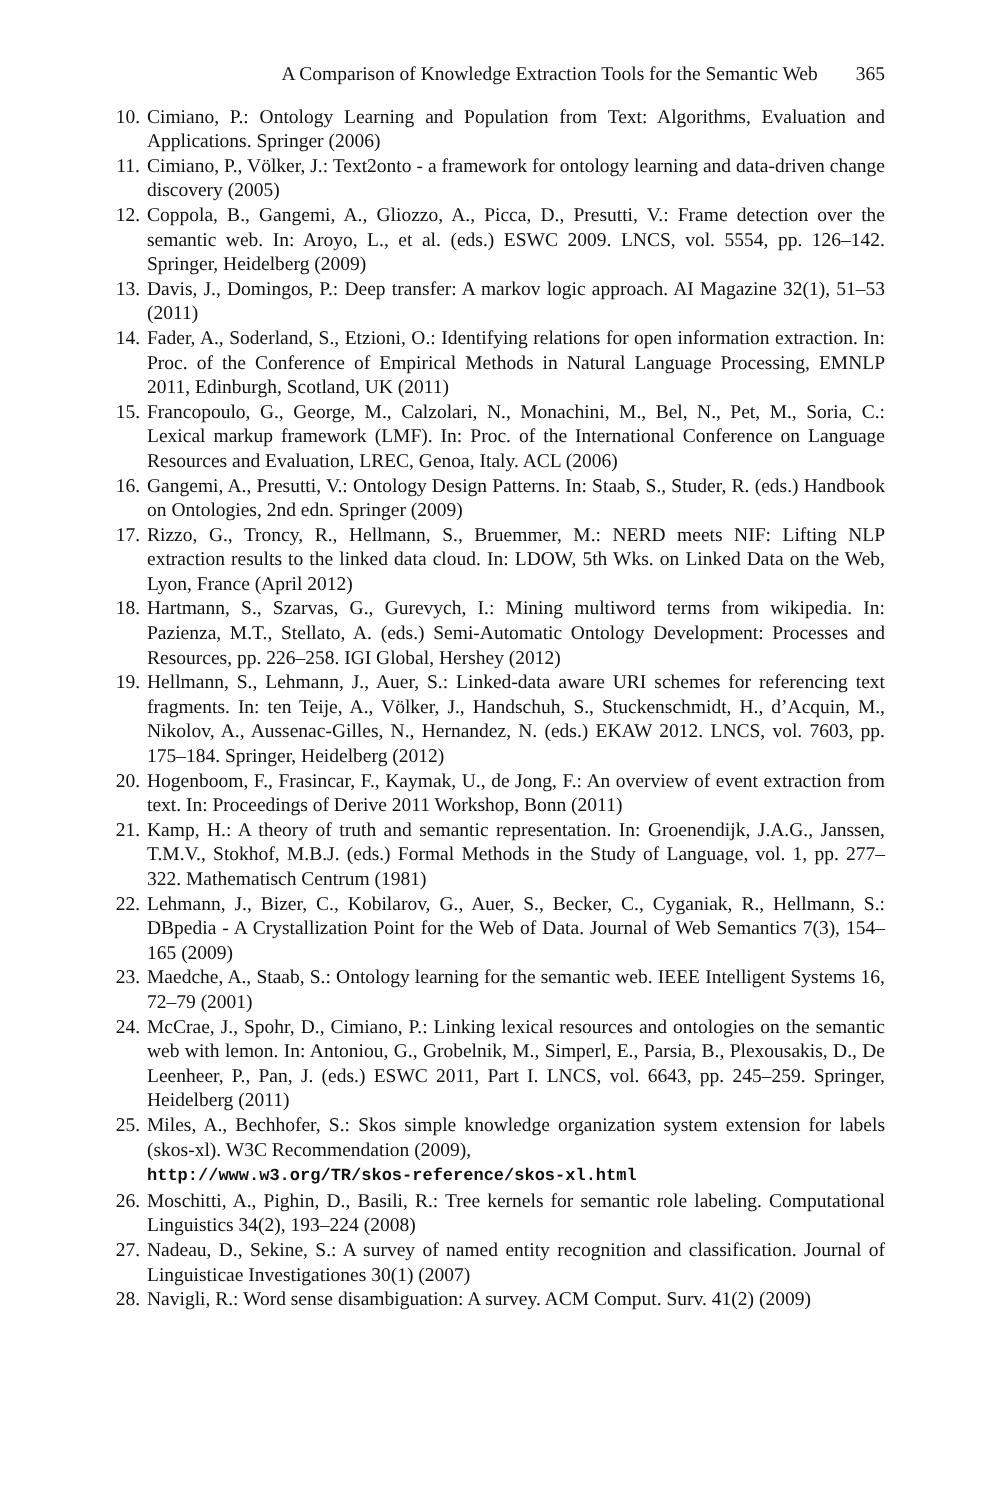A Comparison of Knowledge Extraction Tools for the Semantic Web 365
10. Cimiano, P.: Ontology Learning and Population from Text: Algorithms, Evaluation and Applications. Springer (2006)
11. Cimiano, P., Völker, J.: Text2onto - a framework for ontology learning and data-driven change discovery (2005)
12. Coppola, B., Gangemi, A., Gliozzo, A., Picca, D., Presutti, V.: Frame detection over the semantic web. In: Aroyo, L., et al. (eds.) ESWC 2009. LNCS, vol. 5554, pp. 126–142. Springer, Heidelberg (2009)
13. Davis, J., Domingos, P.: Deep transfer: A markov logic approach. AI Magazine 32(1), 51–53 (2011)
14. Fader, A., Soderland, S., Etzioni, O.: Identifying relations for open information extraction. In: Proc. of the Conference of Empirical Methods in Natural Language Processing, EMNLP 2011, Edinburgh, Scotland, UK (2011)
15. Francopoulo, G., George, M., Calzolari, N., Monachini, M., Bel, N., Pet, M., Soria, C.: Lexical markup framework (LMF). In: Proc. of the International Conference on Language Resources and Evaluation, LREC, Genoa, Italy. ACL (2006)
16. Gangemi, A., Presutti, V.: Ontology Design Patterns. In: Staab, S., Studer, R. (eds.) Handbook on Ontologies, 2nd edn. Springer (2009)
17. Rizzo, G., Troncy, R., Hellmann, S., Bruemmer, M.: NERD meets NIF: Lifting NLP extraction results to the linked data cloud. In: LDOW, 5th Wks. on Linked Data on the Web, Lyon, France (April 2012)
18. Hartmann, S., Szarvas, G., Gurevych, I.: Mining multiword terms from wikipedia. In: Pazienza, M.T., Stellato, A. (eds.) Semi-Automatic Ontology Development: Processes and Resources, pp. 226–258. IGI Global, Hershey (2012)
19. Hellmann, S., Lehmann, J., Auer, S.: Linked-data aware URI schemes for referencing text fragments. In: ten Teije, A., Völker, J., Handschuh, S., Stuckenschmidt, H., d’Acquin, M., Nikolov, A., Aussenac-Gilles, N., Hernandez, N. (eds.) EKAW 2012. LNCS, vol. 7603, pp. 175–184. Springer, Heidelberg (2012)
20. Hogenboom, F., Frasincar, F., Kaymak, U., de Jong, F.: An overview of event extraction from text. In: Proceedings of Derive 2011 Workshop, Bonn (2011)
21. Kamp, H.: A theory of truth and semantic representation. In: Groenendijk, J.A.G., Janssen, T.M.V., Stokhof, M.B.J. (eds.) Formal Methods in the Study of Language, vol. 1, pp. 277–322. Mathematisch Centrum (1981)
22. Lehmann, J., Bizer, C., Kobilarov, G., Auer, S., Becker, C., Cyganiak, R., Hellmann, S.: DBpedia - A Crystallization Point for the Web of Data. Journal of Web Semantics 7(3), 154–165 (2009)
23. Maedche, A., Staab, S.: Ontology learning for the semantic web. IEEE Intelligent Systems 16, 72–79 (2001)
24. McCrae, J., Spohr, D., Cimiano, P.: Linking lexical resources and ontologies on the semantic web with lemon. In: Antoniou, G., Grobelnik, M., Simperl, E., Parsia, B., Plexousakis, D., De Leenheer, P., Pan, J. (eds.) ESWC 2011, Part I. LNCS, vol. 6643, pp. 245–259. Springer, Heidelberg (2011)
25. Miles, A., Bechhofer, S.: Skos simple knowledge organization system extension for labels (skos-xl). W3C Recommendation (2009),
http://www.w3.org/TR/skos-reference/skos-xl.html
26. Moschitti, A., Pighin, D., Basili, R.: Tree kernels for semantic role labeling. Computational Linguistics 34(2), 193–224 (2008)
27. Nadeau, D., Sekine, S.: A survey of named entity recognition and classification. Journal of Linguisticae Investigationes 30(1) (2007)
28. Navigli, R.: Word sense disambiguation: A survey. ACM Comput. Surv. 41(2) (2009)